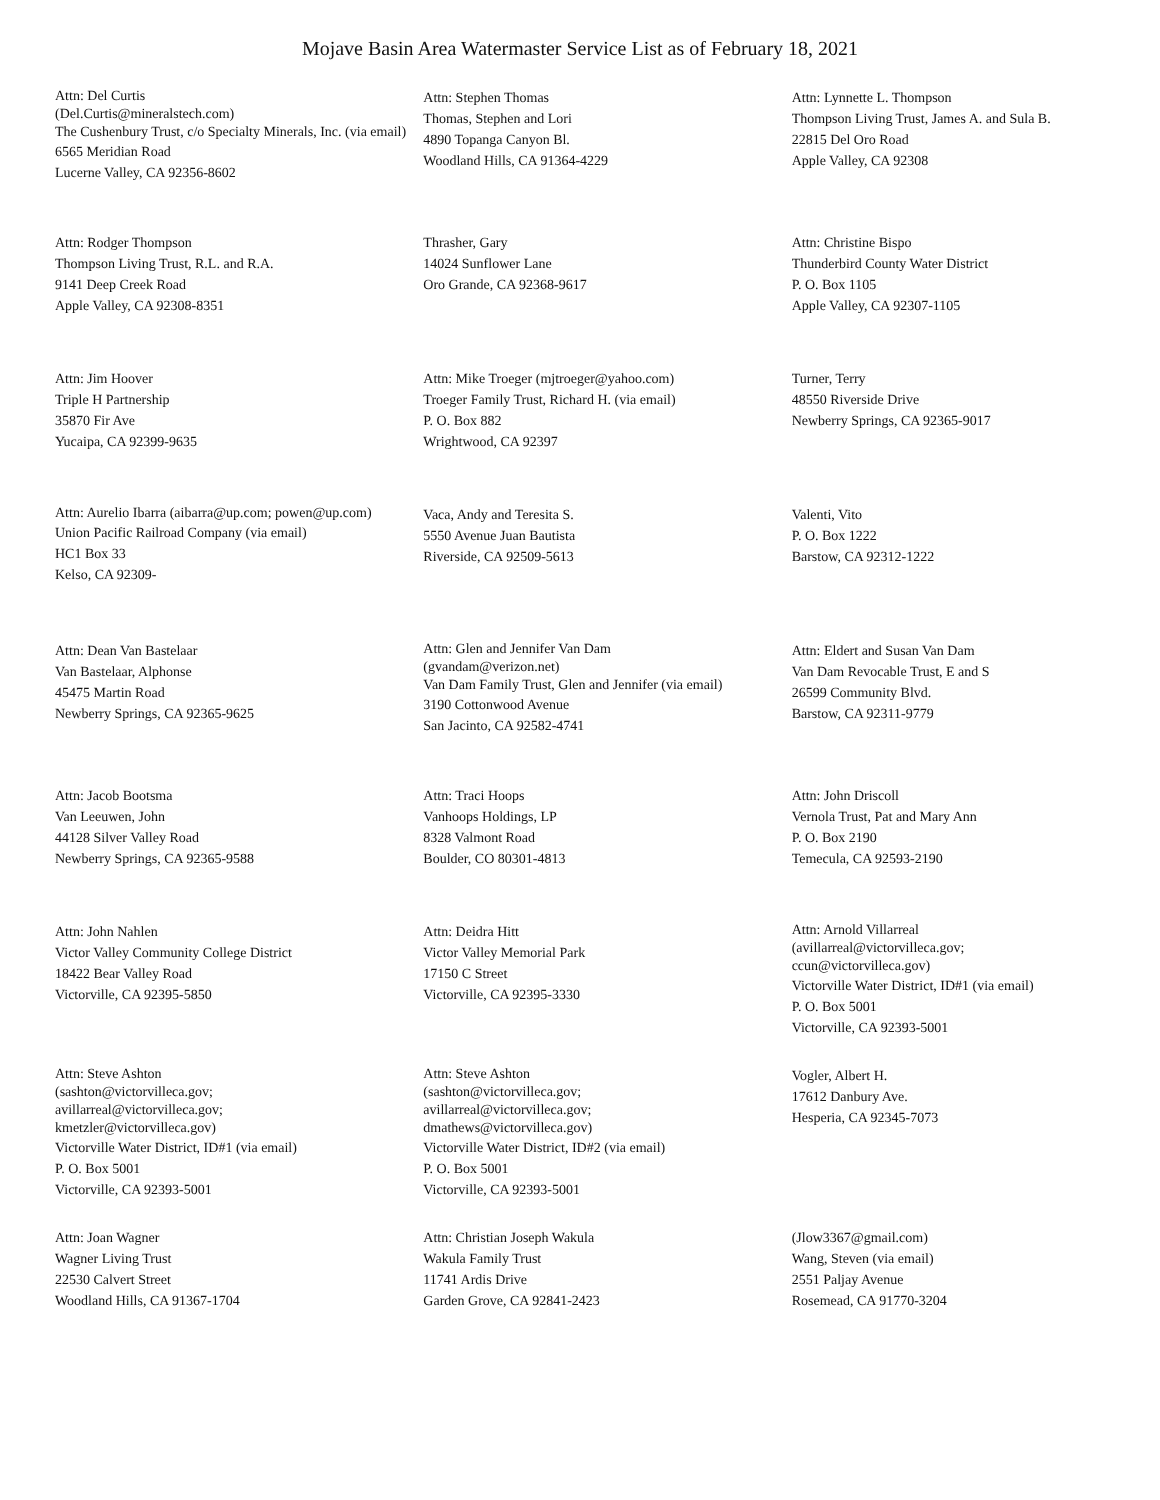Mojave Basin Area Watermaster Service List as of February 18, 2021
Attn: Del Curtis
(Del.Curtis@mineralstech.com)
The Cushenbury Trust, c/o Specialty Minerals, Inc. (via email)
6565 Meridian Road
Lucerne Valley, CA 92356-8602
Attn: Stephen Thomas
Thomas, Stephen and Lori
4890 Topanga Canyon Bl.
Woodland Hills, CA 91364-4229
Attn: Lynnette L. Thompson
Thompson Living Trust, James A. and Sula B.
22815 Del Oro Road
Apple Valley, CA 92308
Attn: Rodger Thompson
Thompson Living Trust, R.L. and R.A.
9141 Deep Creek Road
Apple Valley, CA 92308-8351
Thrasher, Gary
14024 Sunflower Lane
Oro Grande, CA 92368-9617
Attn: Christine Bispo
Thunderbird County Water District
P. O. Box 1105
Apple Valley, CA 92307-1105
Attn: Jim Hoover
Triple H Partnership
35870 Fir Ave
Yucaipa, CA 92399-9635
Attn: Mike Troeger (mjtroeger@yahoo.com)
Troeger Family Trust, Richard H. (via email)
P. O. Box 882
Wrightwood, CA 92397
Turner, Terry
48550 Riverside Drive
Newberry Springs, CA 92365-9017
Attn: Aurelio Ibarra (aibarra@up.com; powen@up.com)
Union Pacific Railroad Company (via email)
HC1 Box 33
Kelso, CA 92309-
Vaca, Andy and Teresita S.
5550 Avenue Juan Bautista
Riverside, CA 92509-5613
Valenti, Vito
P. O. Box 1222
Barstow, CA 92312-1222
Attn: Dean Van Bastelaar
Van Bastelaar, Alphonse
45475 Martin Road
Newberry Springs, CA 92365-9625
Attn: Glen and Jennifer Van Dam
(gvandam@verizon.net)
Van Dam Family Trust, Glen and Jennifer (via email)
3190 Cottonwood Avenue
San Jacinto, CA 92582-4741
Attn: Eldert and Susan Van Dam
Van Dam Revocable Trust, E and S
26599 Community Blvd.
Barstow, CA 92311-9779
Attn: Jacob Bootsma
Van Leeuwen, John
44128 Silver Valley Road
Newberry Springs, CA 92365-9588
Attn: Traci Hoops
Vanhoops Holdings, LP
8328 Valmont Road
Boulder, CO 80301-4813
Attn: John Driscoll
Vernola Trust, Pat and Mary Ann
P. O. Box 2190
Temecula, CA 92593-2190
Attn: John Nahlen
Victor Valley Community College District
18422 Bear Valley Road
Victorville, CA 92395-5850
Attn: Deidra Hitt
Victor Valley Memorial Park
17150 C Street
Victorville, CA 92395-3330
Attn: Arnold Villarreal
(avillarreal@victorvilleca.gov;
ccun@victorvilleca.gov)
Victorville Water District, ID#1 (via email)
P. O. Box 5001
Victorville, CA 92393-5001
Attn: Steve Ashton
(sashton@victorvilleca.gov;
avillarreal@victorvilleca.gov;
kmetzler@victorvilleca.gov)
Victorville Water District, ID#1 (via email)
P. O. Box 5001
Victorville, CA 92393-5001
Attn: Steve Ashton
(sashton@victorvilleca.gov;
avillarreal@victorvilleca.gov;
dmathews@victorvilleca.gov)
Victorville Water District, ID#2 (via email)
P. O. Box 5001
Victorville, CA 92393-5001
Vogler, Albert H.
17612 Danbury Ave.
Hesperia, CA 92345-7073
Attn: Joan Wagner
Wagner Living Trust
22530 Calvert Street
Woodland Hills, CA 91367-1704
Attn: Christian Joseph Wakula
Wakula Family Trust
11741 Ardis Drive
Garden Grove, CA 92841-2423
(Jlow3367@gmail.com)
Wang, Steven (via email)
2551 Paljay Avenue
Rosemead, CA 91770-3204